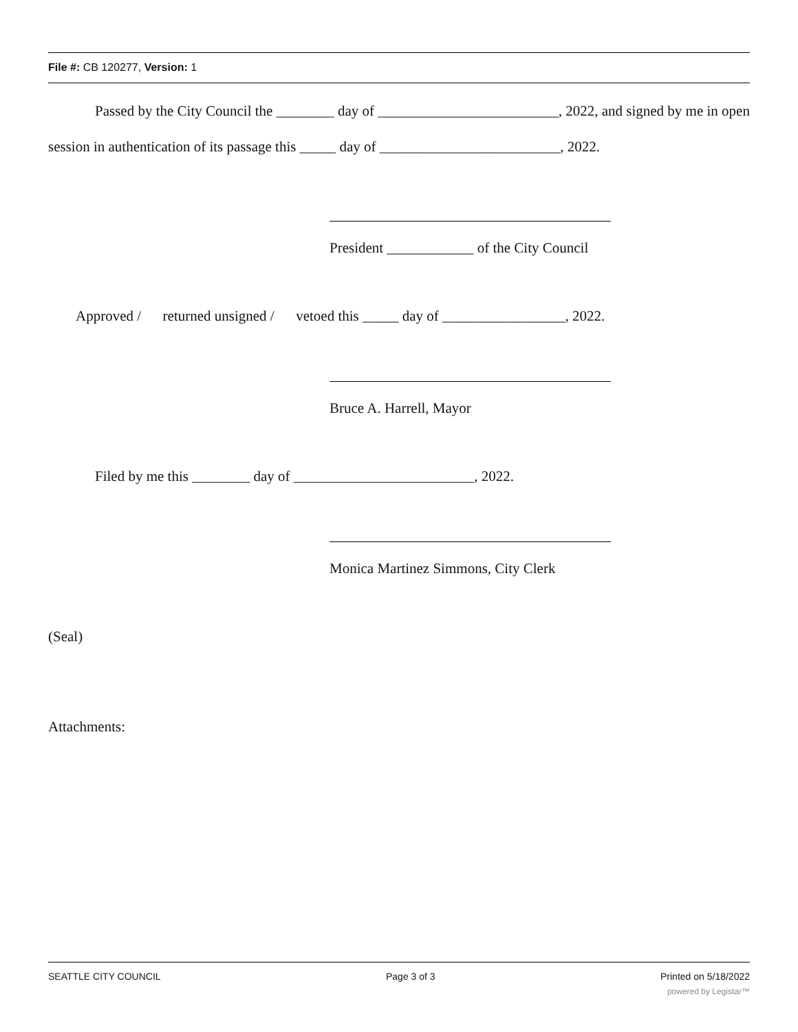File #: CB 120277, Version: 1
Passed by the City Council the ________ day of _________________________, 2022, and signed by me in open session in authentication of its passage this _____ day of _________________________, 2022.
President ____________ of the City Council
Approved / returned unsigned / vetoed this _____ day of _________________, 2022.
Bruce A. Harrell, Mayor
Filed by me this ________ day of _________________________, 2022.
Monica Martinez Simmons, City Clerk
(Seal)
Attachments:
SEATTLE CITY COUNCIL Page 3 of 3 Printed on 5/18/2022
powered by Legistar™